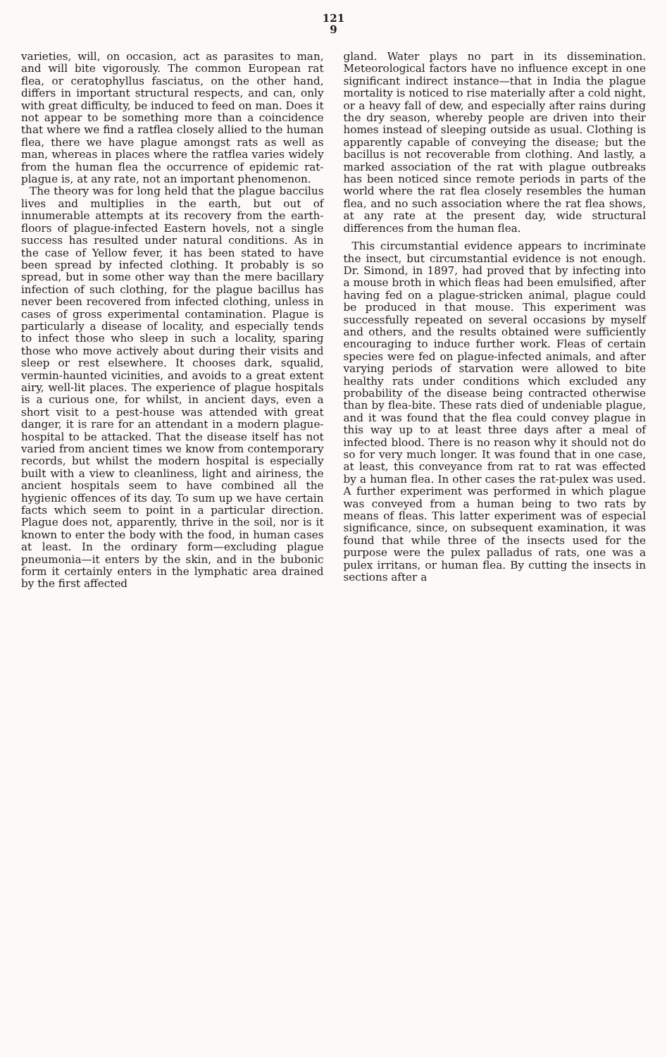121
9
varieties, will, on occasion, act as parasites to man, and will bite vigorously. The common European rat flea, or ceratophyllus fasciatus, on the other hand, differs in important structural respects, and can, only with great difficulty, be induced to feed on man. Does it not appear to be something more than a coincidence that where we find a ratflea closely allied to the human flea, there we have plague amongst rats as well as man, whereas in places where the ratflea varies widely from the human flea the occurrence of epidemic rat-plague is, at any rate, not an important phenomenon.
The theory was for long held that the plague baccilus lives and multiplies in the earth, but out of innumerable attempts at its recovery from the earth-floors of plague-infected Eastern hovels, not a single success has resulted under natural conditions. As in the case of Yellow fever, it has been stated to have been spread by infected clothing. It probably is so spread, but in some other way than the mere bacillary infection of such clothing, for the plague bacillus has never been recovered from infected clothing, unless in cases of gross experimental contamination. Plague is particularly a disease of locality, and especially tends to infect those who sleep in such a locality, sparing those who move actively about during their visits and sleep or rest elsewhere. It chooses dark, squalid, vermin-haunted vicinities, and avoids to a great extent airy, well-lit places. The experience of plague hospitals is a curious one, for whilst, in ancient days, even a short visit to a pest-house was attended with great danger, it is rare for an attendant in a modern plague-hospital to be attacked. That the disease itself has not varied from ancient times we know from contemporary records, but whilst the modern hospital is especially built with a view to cleanliness, light and airiness, the ancient hospitals seem to have combined all the hygienic offences of its day. To sum up we have certain facts which seem to point in a particular direction. Plague does not, apparently, thrive in the soil, nor is it known to enter the body with the food, in human cases at least. In the ordinary form—excluding plague pneumonia—it enters by the skin, and in the bubonic form it certainly enters in the lymphatic area drained by the first affected
gland. Water plays no part in its dissemination. Meteorological factors have no influence except in one significant indirect instance—that in India the plague mortality is noticed to rise materially after a cold night, or a heavy fall of dew, and especially after rains during the dry season, whereby people are driven into their homes instead of sleeping outside as usual. Clothing is apparently capable of conveying the disease; but the bacillus is not recoverable from clothing. And lastly, a marked association of the rat with plague outbreaks has been noticed since remote periods in parts of the world where the rat flea closely resembles the human flea, and no such association where the rat flea shows, at any rate at the present day, wide structural differences from the human flea.
This circumstantial evidence appears to incriminate the insect, but circumstantial evidence is not enough. Dr. Simond, in 1897, had proved that by infecting into a mouse broth in which fleas had been emulsified, after having fed on a plague-stricken animal, plague could be produced in that mouse. This experiment was successfully repeated on several occasions by myself and others, and the results obtained were sufficiently encouraging to induce further work. Fleas of certain species were fed on plague-infected animals, and after varying periods of starvation were allowed to bite healthy rats under conditions which excluded any probability of the disease being contracted otherwise than by flea-bite. These rats died of undeniable plague, and it was found that the flea could convey plague in this way up to at least three days after a meal of infected blood. There is no reason why it should not do so for very much longer. It was found that in one case, at least, this conveyance from rat to rat was effected by a human flea. In other cases the rat-pulex was used. A further experiment was performed in which plague was conveyed from a human being to two rats by means of fleas. This latter experiment was of especial significance, since, on subsequent examination, it was found that while three of the insects used for the purpose were the pulex palladus of rats, one was a pulex irritans, or human flea. By cutting the insects in sections after a